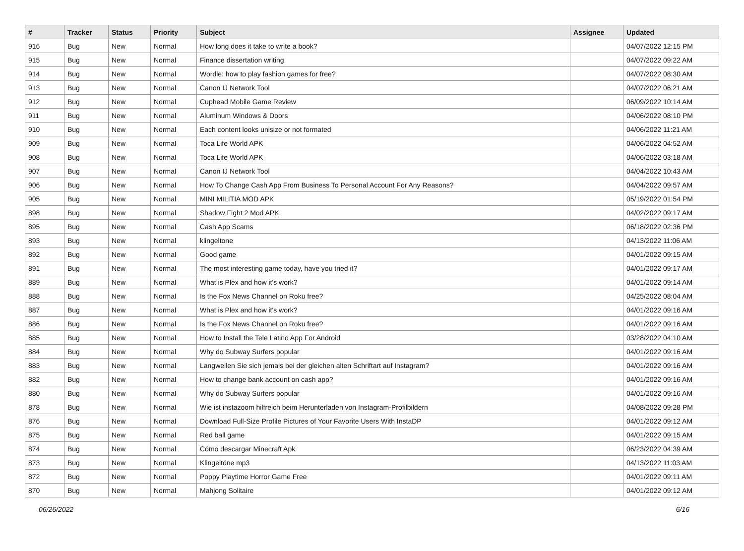| # | Tracker | Status | Priority | Subject | Assignee | Updated |
| --- | --- | --- | --- | --- | --- | --- |
| 916 | Bug | New | Normal | How long does it take to write a book? | | 04/07/2022 12:15 PM |
| 915 | Bug | New | Normal | Finance dissertation writing | | 04/07/2022 09:22 AM |
| 914 | Bug | New | Normal | Wordle: how to play fashion games for free? | | 04/07/2022 08:30 AM |
| 913 | Bug | New | Normal | Canon IJ Network Tool | | 04/07/2022 06:21 AM |
| 912 | Bug | New | Normal | Cuphead Mobile Game Review | | 06/09/2022 10:14 AM |
| 911 | Bug | New | Normal | Aluminum Windows & Doors | | 04/06/2022 08:10 PM |
| 910 | Bug | New | Normal | Each content looks unisize or not formated | | 04/06/2022 11:21 AM |
| 909 | Bug | New | Normal | Toca Life World APK | | 04/06/2022 04:52 AM |
| 908 | Bug | New | Normal | Toca Life World APK | | 04/06/2022 03:18 AM |
| 907 | Bug | New | Normal | Canon IJ Network Tool | | 04/04/2022 10:43 AM |
| 906 | Bug | New | Normal | How To Change Cash App From Business To Personal Account For Any Reasons? | | 04/04/2022 09:57 AM |
| 905 | Bug | New | Normal | MINI MILITIA MOD APK | | 05/19/2022 01:54 PM |
| 898 | Bug | New | Normal | Shadow Fight 2 Mod APK | | 04/02/2022 09:17 AM |
| 895 | Bug | New | Normal | Cash App Scams | | 06/18/2022 02:36 PM |
| 893 | Bug | New | Normal | klingeltone | | 04/13/2022 11:06 AM |
| 892 | Bug | New | Normal | Good game | | 04/01/2022 09:15 AM |
| 891 | Bug | New | Normal | The most interesting game today, have you tried it? | | 04/01/2022 09:17 AM |
| 889 | Bug | New | Normal | What is Plex and how it's work? | | 04/01/2022 09:14 AM |
| 888 | Bug | New | Normal | Is the Fox News Channel on Roku free? | | 04/25/2022 08:04 AM |
| 887 | Bug | New | Normal | What is Plex and how it's work? | | 04/01/2022 09:16 AM |
| 886 | Bug | New | Normal | Is the Fox News Channel on Roku free? | | 04/01/2022 09:16 AM |
| 885 | Bug | New | Normal | How to Install the Tele Latino App For Android | | 03/28/2022 04:10 AM |
| 884 | Bug | New | Normal | Why do Subway Surfers popular | | 04/01/2022 09:16 AM |
| 883 | Bug | New | Normal | Langweilen Sie sich jemals bei der gleichen alten Schriftart auf Instagram? | | 04/01/2022 09:16 AM |
| 882 | Bug | New | Normal | How to change bank account on cash app? | | 04/01/2022 09:16 AM |
| 880 | Bug | New | Normal | Why do Subway Surfers popular | | 04/01/2022 09:16 AM |
| 878 | Bug | New | Normal | Wie ist instazoom hilfreich beim Herunterladen von Instagram-Profilbildern | | 04/08/2022 09:28 PM |
| 876 | Bug | New | Normal | Download Full-Size Profile Pictures of Your Favorite Users With InstaDP | | 04/01/2022 09:12 AM |
| 875 | Bug | New | Normal | Red ball game | | 04/01/2022 09:15 AM |
| 874 | Bug | New | Normal | Cómo descargar Minecraft Apk | | 06/23/2022 04:39 AM |
| 873 | Bug | New | Normal | Klingeltöne mp3 | | 04/13/2022 11:03 AM |
| 872 | Bug | New | Normal | Poppy Playtime Horror Game Free | | 04/01/2022 09:11 AM |
| 870 | Bug | New | Normal | Mahjong Solitaire | | 04/01/2022 09:12 AM |
06/26/2022 6/16